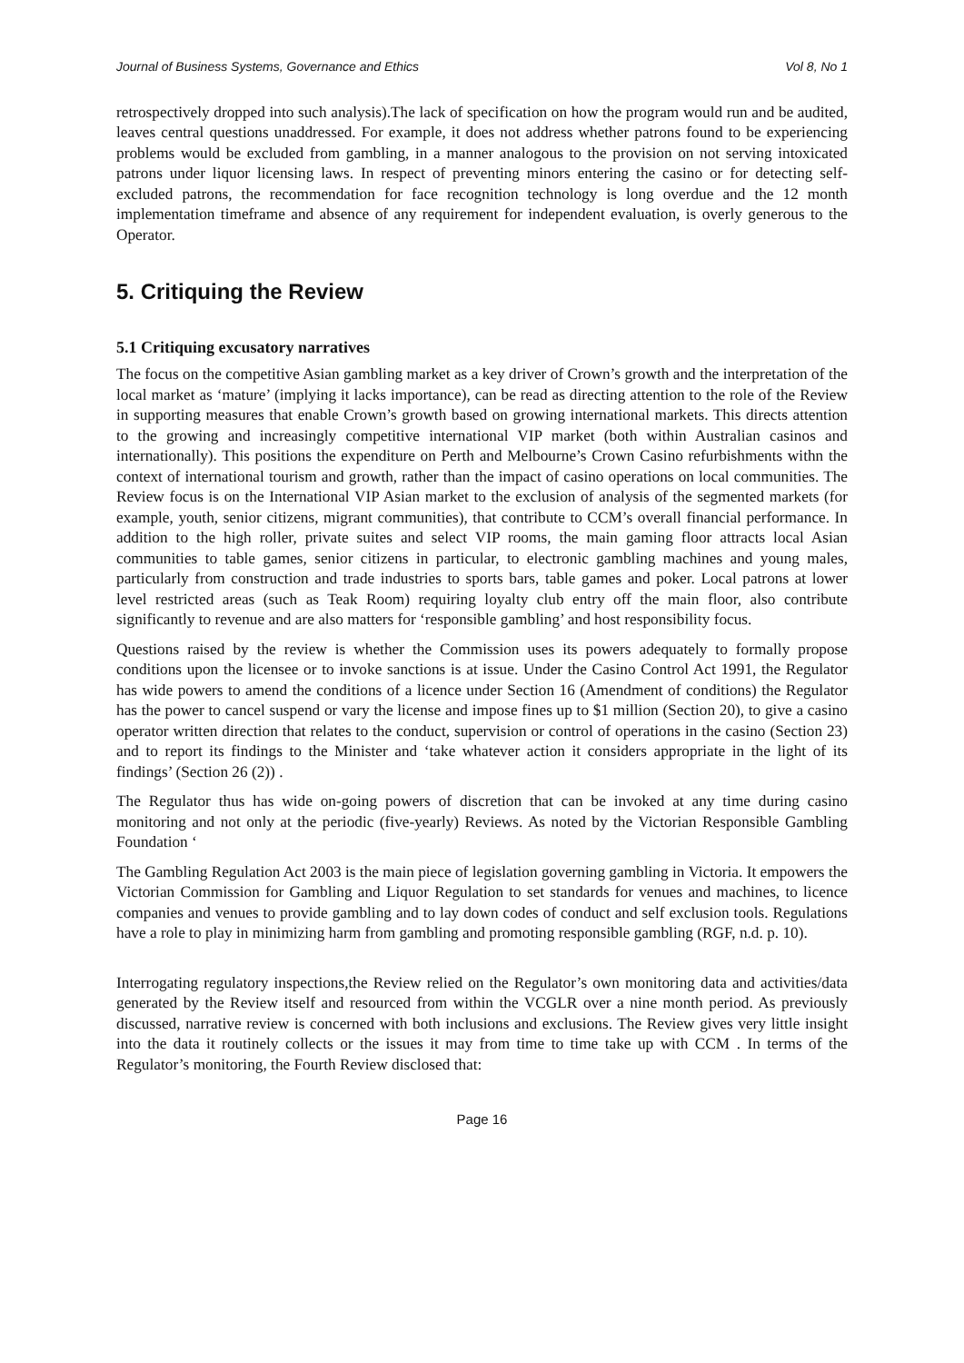Journal of Business Systems, Governance and Ethics Vol 8, No 1
retrospectively dropped into such analysis).The lack of specification on how the program would run and be audited, leaves central questions unaddressed. For example, it does not address whether patrons found to be experiencing problems would be excluded from gambling, in a manner analogous to the provision on not serving intoxicated patrons under liquor licensing laws. In respect of preventing minors entering the casino or for detecting self-excluded patrons, the recommendation for face recognition technology is long overdue and the 12 month implementation timeframe and absence of any requirement for independent evaluation, is overly generous to the Operator.
5. Critiquing the Review
5.1 Critiquing excusatory narratives
The focus on the competitive Asian gambling market as a key driver of Crown’s growth and the interpretation of the local market as ‘mature’ (implying it lacks importance), can be read as directing attention to the role of the Review in supporting measures that enable Crown’s growth based on growing international markets. This directs attention to the growing and increasingly competitive international VIP market (both within Australian casinos and internationally). This positions the expenditure on Perth and Melbourne’s Crown Casino refurbishments withn the context of international tourism and growth, rather than the impact of casino operations on local communities. The Review focus is on the International VIP Asian market to the exclusion of analysis of the segmented markets (for example, youth, senior citizens, migrant communities), that contribute to CCM’s overall financial performance. In addition to the high roller, private suites and select VIP rooms, the main gaming floor attracts local Asian communities to table games, senior citizens in particular, to electronic gambling machines and young males, particularly from construction and trade industries to sports bars, table games and poker. Local patrons at lower level restricted areas (such as Teak Room) requiring loyalty club entry off the main floor, also contribute significantly to revenue and are also matters for ‘responsible gambling’ and host responsibility focus.
Questions raised by the review is whether the Commission uses its powers adequately to formally propose conditions upon the licensee or to invoke sanctions is at issue. Under the Casino Control Act 1991, the Regulator has wide powers to amend the conditions of a licence under Section 16 (Amendment of conditions) the Regulator has the power to cancel suspend or vary the license and impose fines up to $1 million (Section 20), to give a casino operator written direction that relates to the conduct, supervision or control of operations in the casino (Section 23) and to report its findings to the Minister and ‘take whatever action it considers appropriate in the light of its findings’ (Section 26 (2)) .
The Regulator thus has wide on-going powers of discretion that can be invoked at any time during casino monitoring and not only at the periodic (five-yearly) Reviews. As noted by the Victorian Responsible Gambling Foundation ‘
The Gambling Regulation Act 2003 is the main piece of legislation governing gambling in Victoria. It empowers the Victorian Commission for Gambling and Liquor Regulation to set standards for venues and machines, to licence companies and venues to provide gambling and to lay down codes of conduct and self exclusion tools. Regulations have a role to play in minimizing harm from gambling and promoting responsible gambling (RGF, n.d. p. 10).
Interrogating regulatory inspections,the Review relied on the Regulator’s own monitoring data and activities/data generated by the Review itself and resourced from within the VCGLR over a nine month period. As previously discussed, narrative review is concerned with both inclusions and exclusions. The Review gives very little insight into the data it routinely collects or the issues it may from time to time take up with CCM . In terms of the Regulator’s monitoring, the Fourth Review disclosed that:
Page 16